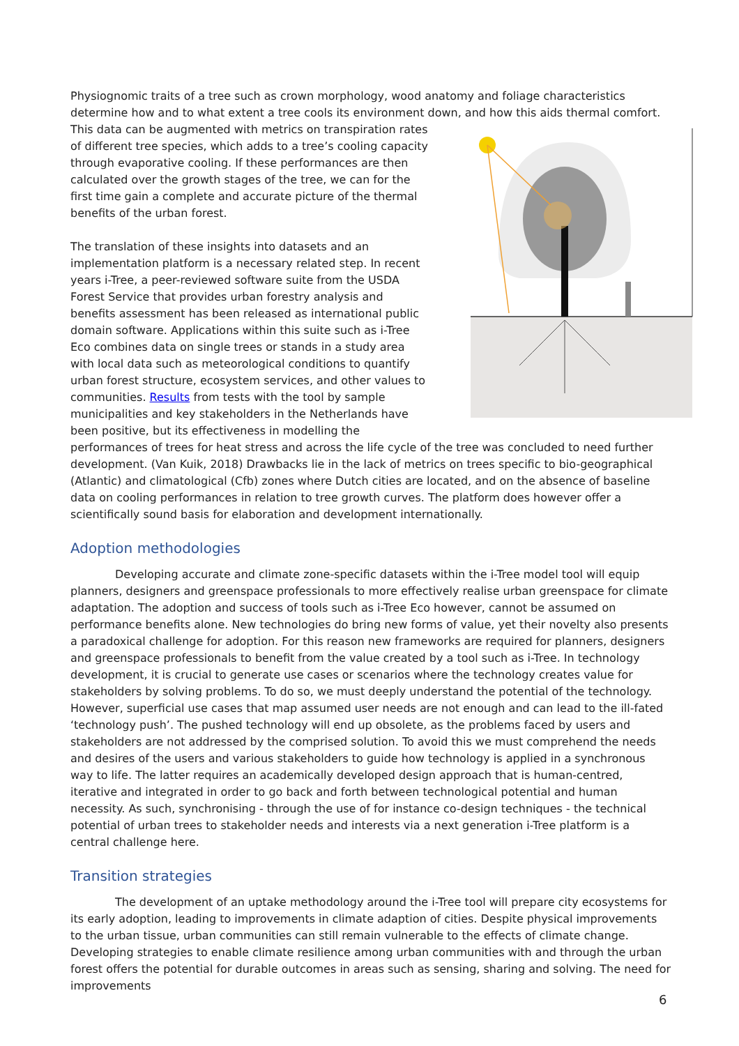Physiognomic traits of a tree such as crown morphology, wood anatomy and foliage characteristics determine how and to what extent a tree cools its environment down, and how this aids thermal comfort.
This data can be augmented with metrics on transpiration rates of different tree species, which adds to a tree’s cooling capacity through evaporative cooling. If these performances are then calculated over the growth stages of the tree, we can for the first time gain a complete and accurate picture of the thermal benefits of the urban forest.
The translation of these insights into datasets and an implementation platform is a necessary related step. In recent years i-Tree, a peer-reviewed software suite from the USDA Forest Service that provides urban forestry analysis and benefits assessment has been released as international public domain software. Applications within this suite such as i-Tree Eco combines data on single trees or stands in a study area with local data such as meteorological conditions to quantify urban forest structure, ecosystem services, and other values to communities. Results from tests with the tool by sample municipalities and key stakeholders in the Netherlands have been positive, but its effectiveness in modelling the performances of trees for heat stress and across the life cycle of the tree was concluded to need further development. (Van Kuik, 2018) Drawbacks lie in the lack of metrics on trees specific to bio-geographical (Atlantic) and climatological (Cfb) zones where Dutch cities are located, and on the absence of baseline data on cooling performances in relation to tree growth curves. The platform does however offer a scientifically sound basis for elaboration and development internationally.
Adoption methodologies
Developing accurate and climate zone-specific datasets within the i-Tree model tool will equip planners, designers and greenspace professionals to more effectively realise urban greenspace for climate adaptation. The adoption and success of tools such as i-Tree Eco however, cannot be assumed on performance benefits alone. New technologies do bring new forms of value, yet their novelty also presents a paradoxical challenge for adoption. For this reason new frameworks are required for planners, designers and greenspace professionals to benefit from the value created by a tool such as i-Tree. In technology development, it is crucial to generate use cases or scenarios where the technology creates value for stakeholders by solving problems. To do so, we must deeply understand the potential of the technology. However, superficial use cases that map assumed user needs are not enough and can lead to the ill-fated ‘technology push’. The pushed technology will end up obsolete, as the problems faced by users and stakeholders are not addressed by the comprised solution. To avoid this we must comprehend the needs and desires of the users and various stakeholders to guide how technology is applied in a synchronous way to life. The latter requires an academically developed design approach that is human-centred, iterative and integrated in order to go back and forth between technological potential and human necessity. As such, synchronising - through the use of for instance co-design techniques - the technical potential of urban trees to stakeholder needs and interests via a next generation i-Tree platform is a central challenge here.
Transition strategies
The development of an uptake methodology around the i-Tree tool will prepare city ecosystems for its early adoption, leading to improvements in climate adaption of cities. Despite physical improvements to the urban tissue, urban communities can still remain vulnerable to the effects of climate change. Developing strategies to enable climate resilience among urban communities with and through the urban forest offers the potential for durable outcomes in areas such as sensing, sharing and solving. The need for improvements
6